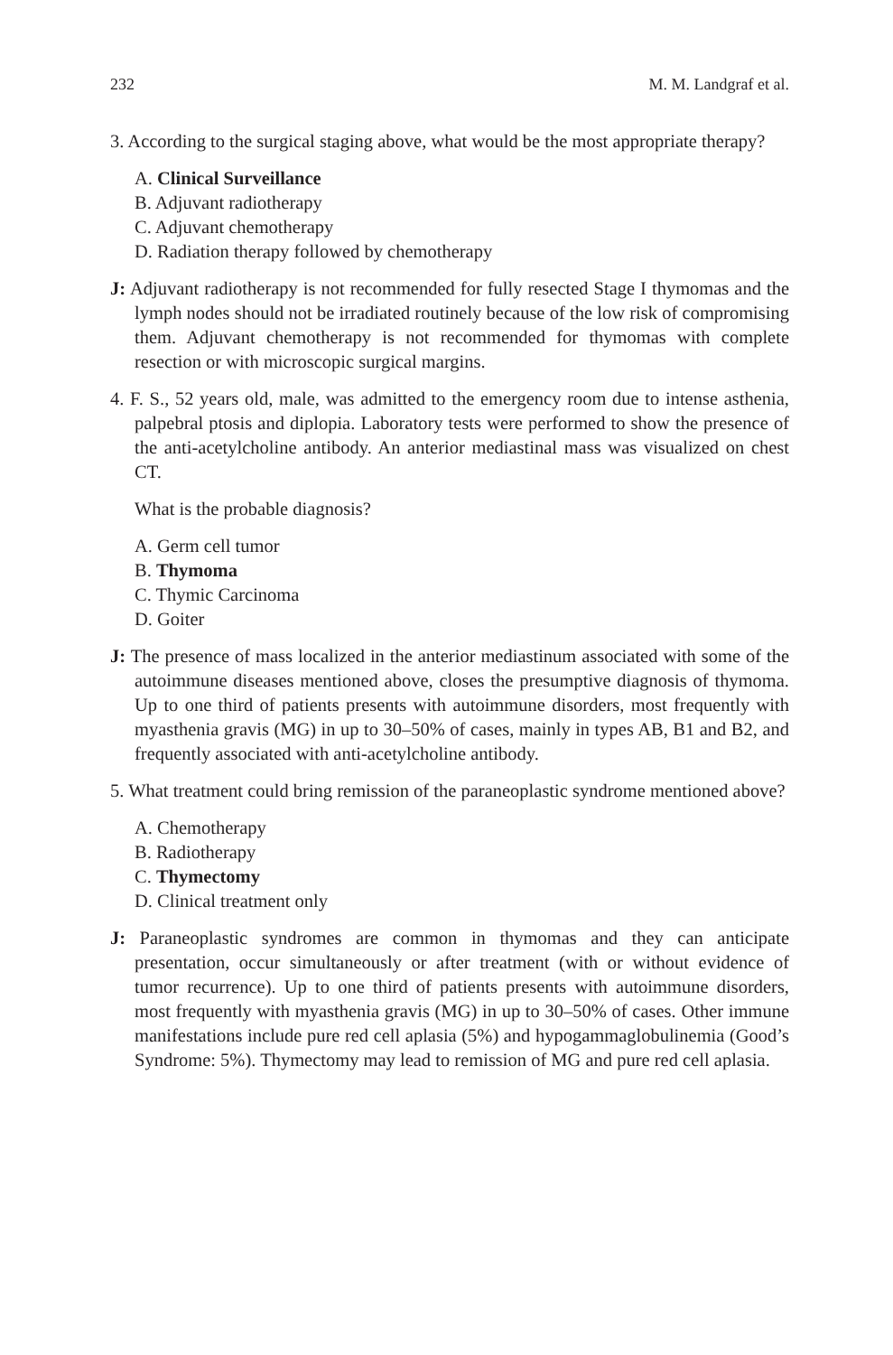232 M. M. Landgraf et al.
3. According to the surgical staging above, what would be the most appropriate therapy?
A. Clinical Surveillance
B. Adjuvant radiotherapy
C. Adjuvant chemotherapy
D. Radiation therapy followed by chemotherapy
J: Adjuvant radiotherapy is not recommended for fully resected Stage I thymomas and the lymph nodes should not be irradiated routinely because of the low risk of compromising them. Adjuvant chemotherapy is not recommended for thymomas with complete resection or with microscopic surgical margins.
4. F. S., 52 years old, male, was admitted to the emergency room due to intense asthenia, palpebral ptosis and diplopia. Laboratory tests were performed to show the presence of the anti-acetylcholine antibody. An anterior mediastinal mass was visualized on chest CT.
What is the probable diagnosis?
A. Germ cell tumor
B. Thymoma
C. Thymic Carcinoma
D. Goiter
J: The presence of mass localized in the anterior mediastinum associated with some of the autoimmune diseases mentioned above, closes the presumptive diagnosis of thymoma. Up to one third of patients presents with autoimmune disorders, most frequently with myasthenia gravis (MG) in up to 30–50% of cases, mainly in types AB, B1 and B2, and frequently associated with anti-acetylcholine antibody.
5. What treatment could bring remission of the paraneoplastic syndrome mentioned above?
A. Chemotherapy
B. Radiotherapy
C. Thymectomy
D. Clinical treatment only
J: Paraneoplastic syndromes are common in thymomas and they can anticipate presentation, occur simultaneously or after treatment (with or without evidence of tumor recurrence). Up to one third of patients presents with autoimmune disorders, most frequently with myasthenia gravis (MG) in up to 30–50% of cases. Other immune manifestations include pure red cell aplasia (5%) and hypogammaglobulinemia (Good’s Syndrome: 5%). Thymectomy may lead to remission of MG and pure red cell aplasia.